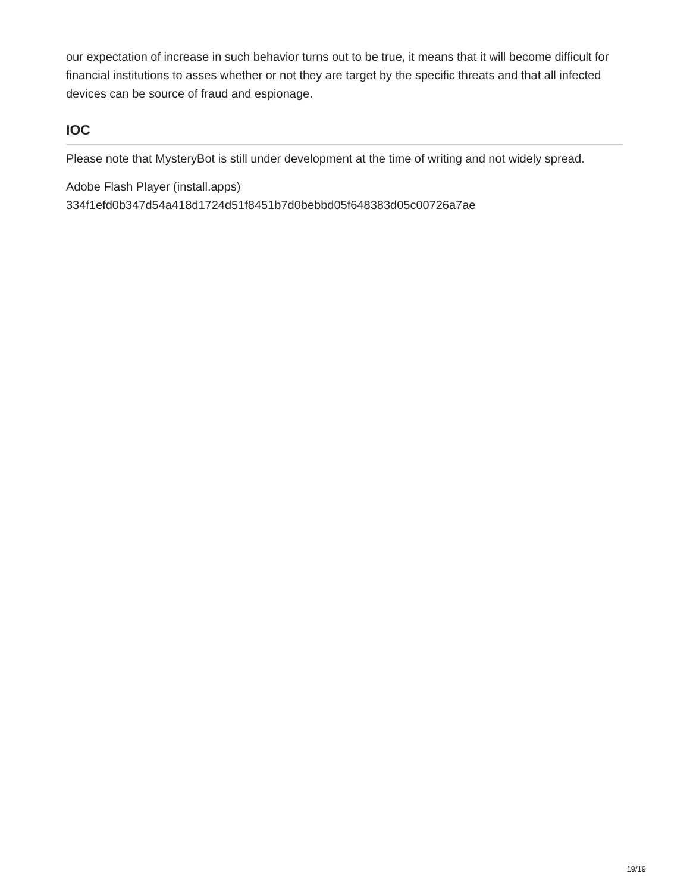our expectation of increase in such behavior turns out to be true, it means that it will become difficult for financial institutions to asses whether or not they are target by the specific threats and that all infected devices can be source of fraud and espionage.
IOC
Please note that MysteryBot is still under development at the time of writing and not widely spread.
Adobe Flash Player (install.apps)
334f1efd0b347d54a418d1724d51f8451b7d0bebbd05f648383d05c00726a7ae
19/19